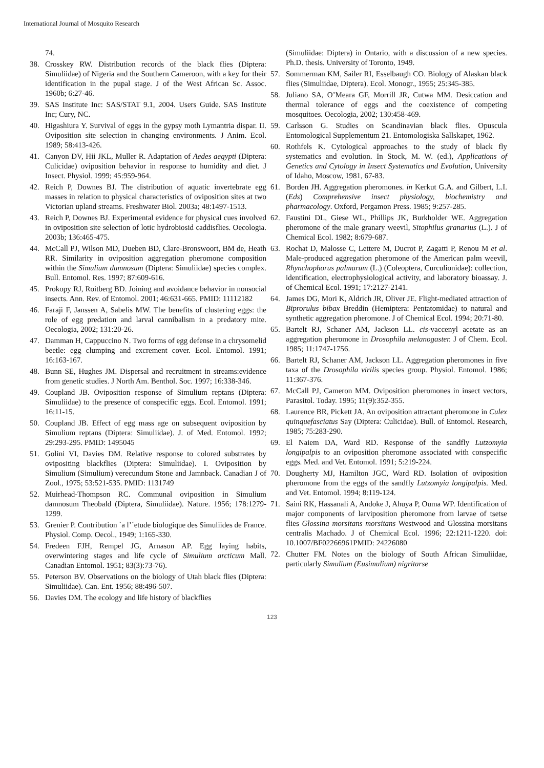International Journal of Mosquito Research
74.
38. Crosskey RW. Distribution records of the black flies (Diptera: Simuliidae) of Nigeria and the Southern Cameroon, with a key for their identification in the pupal stage. J of the West African Sc. Assoc. 1960b; 6:27-46.
39. SAS Institute Inc: SAS/STAT 9.1, 2004. Users Guide. SAS Institute Inc; Cury, NC.
40. Higashiura Y. Survival of eggs in the gypsy moth Lymantria dispar. II. Oviposition site selection in changing environments. J Anim. Ecol. 1989; 58:413-426.
41. Canyon DV, Hii JKL, Muller R. Adaptation of Aedes aegypti (Diptera: Culicidae) oviposition behavior in response to humidity and diet. J Insect. Physiol. 1999; 45:959-964.
42. Reich P, Downes BJ. The distribution of aquatic invertebrate egg masses in relation to physical characteristics of oviposition sites at two Victorian upland streams. Freshwater Biol. 2003a; 48:1497-1513.
43. Reich P, Downes BJ. Experimental evidence for physical cues involved in oviposition site selection of lotic hydrobiosid caddisflies. Oecologia. 2003b; 136:465-475.
44. McCall PJ, Wilson MD, Dueben BD, Clare-Bronswoort, BM de, Heath RR. Similarity in oviposition aggregation pheromone composition within the Simulium damnosum (Diptera: Simuliidae) species complex. Bull. Entomol. Res. 1997; 87:609-616.
45. Prokopy RJ, Roitberg BD. Joining and avoidance behavior in nonsocial insects. Ann. Rev. of Entomol. 2001; 46:631-665. PMID: 11112182
46. Faraji F, Janssen A, Sabelis MW. The benefits of clustering eggs: the role of egg predation and larval cannibalism in a predatory mite. Oecologia, 2002; 131:20-26.
47. Damman H, Cappuccino N. Two forms of egg defense in a chrysomelid beetle: egg clumping and excrement cover. Ecol. Entomol. 1991; 16:163-167.
48. Bunn SE, Hughes JM. Dispersal and recruitment in streams:evidence from genetic studies. J North Am. Benthol. Soc. 1997; 16:338-346.
49. Coupland JB. Oviposition response of Simulium reptans (Diptera: Simuliidae) to the presence of conspecific eggs. Ecol. Entomol. 1991; 16:11-15.
50. Coupland JB. Effect of egg mass age on subsequent oviposition by Simulium reptans (Diptera: Simuliidae). J. of Med. Entomol. 1992; 29:293-295. PMID: 1495045
51. Golini VI, Davies DM. Relative response to colored substrates by ovipositing blackflies (Diptera: Simuliidae). I. Oviposition by Simulium (Simulium) verecundum Stone and Jamnback. Canadian J of Zool., 1975; 53:521-535. PMID: 1131749
52. Muirhead-Thompson RC. Communal oviposition in Simulium damnosum Theobald (Diptera, Simuliidae). Nature. 1956; 178:1279-1299.
53. Grenier P. Contribution `a l’´etude biologique des Simuliides de France. Physiol. Comp. Oecol., 1949; 1:165-330.
54. Fredeen FJH, Rempel JG, Arnason AP. Egg laying habits, overwintering stages and life cycle of Simulium arcticum Mall. Canadian Entomol. 1951; 83(3):73-76).
55. Peterson BV. Observations on the biology of Utah black flies (Diptera: Simuliidae). Can. Ent. 1956; 88:496-507.
56. Davies DM. The ecology and life history of blackflies
(Simuliidae: Diptera) in Ontario, with a discussion of a new species. Ph.D. thesis. University of Toronto, 1949.
57. Sommerman KM, Sailer RI, Esselbaugh CO. Biology of Alaskan black flies (Simuliidae, Diptera). Ecol. Monogr., 1955; 25:345-385.
58. Juliano SA, O’Meara GF, Morrill JR, Cutwa MM. Desiccation and thermal tolerance of eggs and the coexistence of competing mosquitoes. Oecologia, 2002; 130:458-469.
59. Carlsson G. Studies on Scandinavian black flies. Opuscula Entomological Supplementum 21. Entomologiska Sallskapet, 1962.
60. Rothfels K. Cytological approaches to the study of black fly systematics and evolution. In Stock, M. W. (ed.), Applications of Genetics and Cytology in Insect Systematics and Evolution, University of Idaho, Moscow, 1981, 67-83.
61. Borden JH. Aggregation pheromones. in Kerkut G.A. and Gilbert, L.I. (Eds) Comprehensive insect physiology, biochemistry and pharmacology. Oxford, Pergamon Press. 1985; 9:257-285.
62. Faustini DL, Giese WL, Phillips JK, Burkholder WE. Aggregation pheromone of the male granary weevil, Sitophilus granarius (L.). J of Chemical Ecol. 1982; 8:679-687.
63. Rochat D, Malosse C, Lettere M, Ducrot P, Zagatti P, Renou M et al. Male-produced aggregation pheromone of the American palm weevil, Rhynchophorus palmarum (L.) (Coleoptera, Curculionidae): collection, identification, electrophysiological activity, and laboratory bioassay. J. of Chemical Ecol. 1991; 17:2127-2141.
64. James DG, Mori K, Aldrich JR, Oliver JE. Flight-mediated attraction of Biprorulus bibax Breddin (Hemiptera: Pentatomidae) to natural and synthetic aggregation pheromone. J of Chemical Ecol. 1994; 20:71-80.
65. Bartelt RJ, Schaner AM, Jackson LL. cis-vaccenyl acetate as an aggregation pheromone in Drosophila melanogaster. J of Chem. Ecol. 1985; 11:1747-1756.
66. Bartelt RJ, Schaner AM, Jackson LL. Aggregation pheromones in five taxa of the Drosophila virilis species group. Physiol. Entomol. 1986; 11:367-376.
67. McCall PJ, Cameron MM. Oviposition pheromones in insect vectors, Parasitol. Today. 1995; 11(9):352-355.
68. Laurence BR, Pickett JA. An oviposition attractant pheromone in Culex quinquefasciatus Say (Diptera: Culicidae). Bull. of Entomol. Research, 1985; 75:283-290.
69. El Naiem DA, Ward RD. Response of the sandfly Lutzomyia longipalpis to an oviposition pheromone associated with conspecific eggs. Med. and Vet. Entomol. 1991; 5:219-224.
70. Dougherty MJ, Hamilton JGC, Ward RD. Isolation of oviposition pheromone from the eggs of the sandfly Lutzomyia longipalpis. Med. and Vet. Entomol. 1994; 8:119-124.
71. Saini RK, Hassanali A, Andoke J, Ahuya P, Ouma WP. Identification of major components of larviposition pheromone from larvae of tsetse flies Glossina morsitans morsitans Westwood and Glossina morsitans centralis Machado. J of Chemical Ecol. 1996; 22:1211-1220. doi: 10.1007/BF02266961PMID: 24226080
72. Chutter FM. Notes on the biology of South African Simuliidae, particularly Simulium (Eusimulium) nigritarse
123